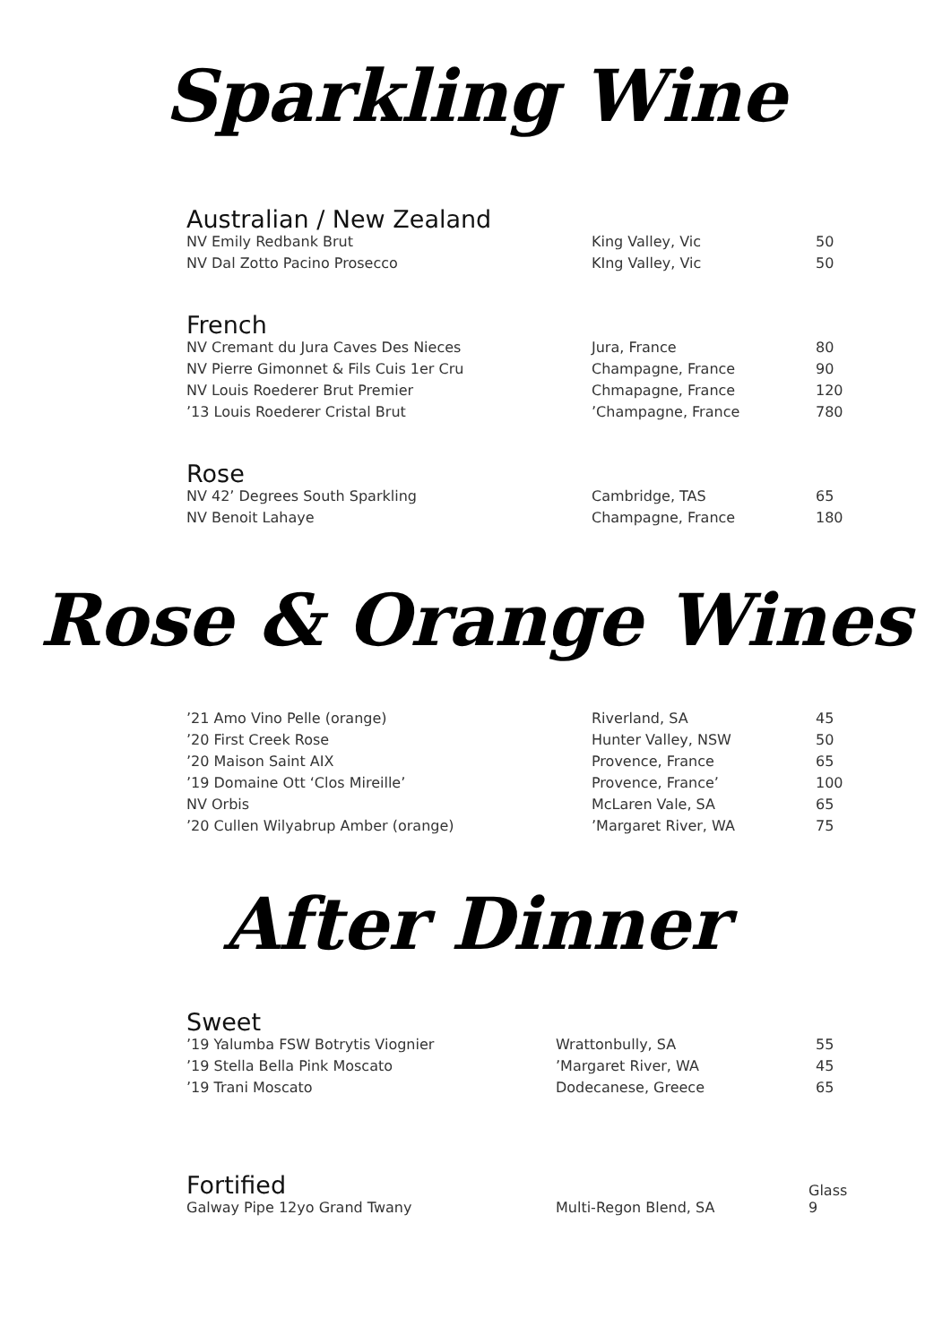Sparkling Wine
Australian / New Zealand
| NV Emily Redbank Brut | King Valley, Vic | 50 |
| NV Dal Zotto Pacino Prosecco | KIng Valley, Vic | 50 |
French
| NV Cremant du Jura Caves Des Nieces | Jura, France | 80 |
| NV Pierre Gimonnet & Fils Cuis 1er Cru | Champagne, France | 90 |
| NV Louis Roederer Brut Premier | Chmapagne, France | 120 |
| ’13 Louis Roederer Cristal Brut | ’Champagne, France | 780 |
Rose
| NV 42’ Degrees South Sparkling | Cambridge, TAS | 65 |
| NV Benoit Lahaye | Champagne, France | 180 |
Rose & Orange Wines
| ’21 Amo Vino Pelle (orange) | Riverland, SA | 45 |
| ’20 First Creek Rose | Hunter Valley, NSW | 50 |
| ’20 Maison Saint AIX | Provence, France | 65 |
| ’19 Domaine Ott ‘Clos Mireille’ | Provence, France’ | 100 |
| NV Orbis | McLaren Vale, SA | 65 |
| ’20 Cullen Wilyabrup Amber (orange) | ’Margaret River, WA | 75 |
After Dinner
Sweet
| ’19 Yalumba FSW Botrytis Viognier | Wrattonbully, SA | 55 |
| ’19 Stella Bella Pink Moscato | ’Margaret River, WA | 45 |
| ’19 Trani Moscato | Dodecanese, Greece | 65 |
| Fortified Galway Pipe 12yo Grand Twany | Multi-Regon Blend, SA | Glass 9 |